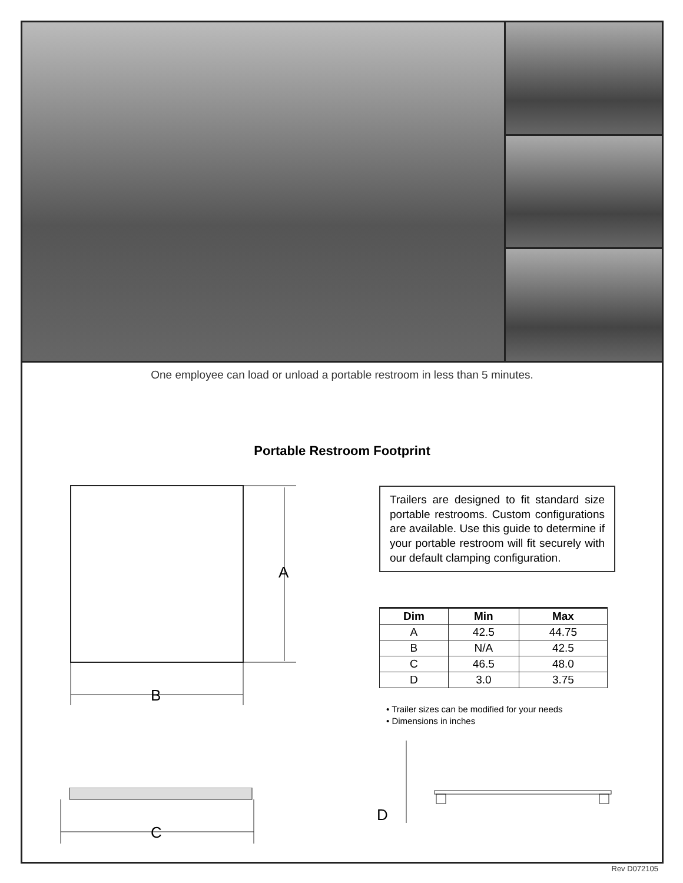One employee can load or unload a portable restroom in less than 5 minutes.
Portable Restroom Footprint
Trailers are designed to fit standard size portable restrooms. Custom configurations are available. Use this guide to determine if your portable restroom will fit securely with our default clamping configuration.
| Dim | Min | Max |
| --- | --- | --- |
| A | 42.5 | 44.75 |
| B | N/A | 42.5 |
| C | 46.5 | 48.0 |
| D | 3.0 | 3.75 |
• Trailer sizes can be modified for your needs
• Dimensions in inches
A
B
C
D
Rev D072105